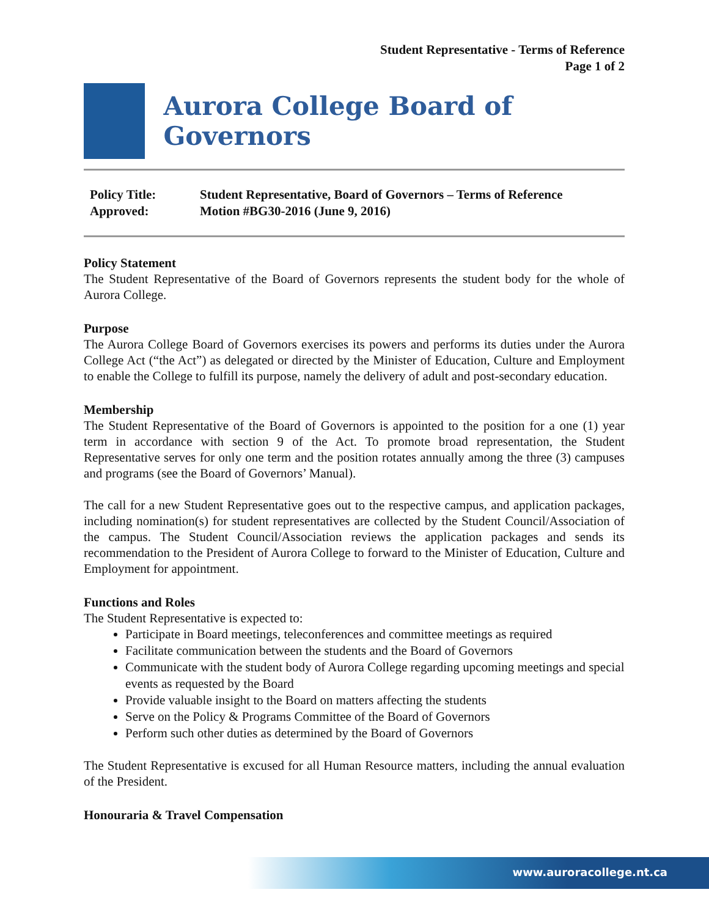Student Representative - Terms of Reference
Page 1 of 2
Aurora College Board of Governors
Policy Title:
Student Representative, Board of Governors – Terms of Reference
Approved:
Motion #BG30-2016 (June 9, 2016)
Policy Statement
The Student Representative of the Board of Governors represents the student body for the whole of Aurora College.
Purpose
The Aurora College Board of Governors exercises its powers and performs its duties under the Aurora College Act (“the Act”) as delegated or directed by the Minister of Education, Culture and Employment to enable the College to fulfill its purpose, namely the delivery of adult and post-secondary education.
Membership
The Student Representative of the Board of Governors is appointed to the position for a one (1) year term in accordance with section 9 of the Act. To promote broad representation, the Student Representative serves for only one term and the position rotates annually among the three (3) campuses and programs (see the Board of Governors’ Manual).
The call for a new Student Representative goes out to the respective campus, and application packages, including nomination(s) for student representatives are collected by the Student Council/Association of the campus. The Student Council/Association reviews the application packages and sends its recommendation to the President of Aurora College to forward to the Minister of Education, Culture and Employment for appointment.
Functions and Roles
The Student Representative is expected to:
Participate in Board meetings, teleconferences and committee meetings as required
Facilitate communication between the students and the Board of Governors
Communicate with the student body of Aurora College regarding upcoming meetings and special events as requested by the Board
Provide valuable insight to the Board on matters affecting the students
Serve on the Policy & Programs Committee of the Board of Governors
Perform such other duties as determined by the Board of Governors
The Student Representative is excused for all Human Resource matters, including the annual evaluation of the President.
Honouraria & Travel Compensation
www.auroracollege.nt.ca